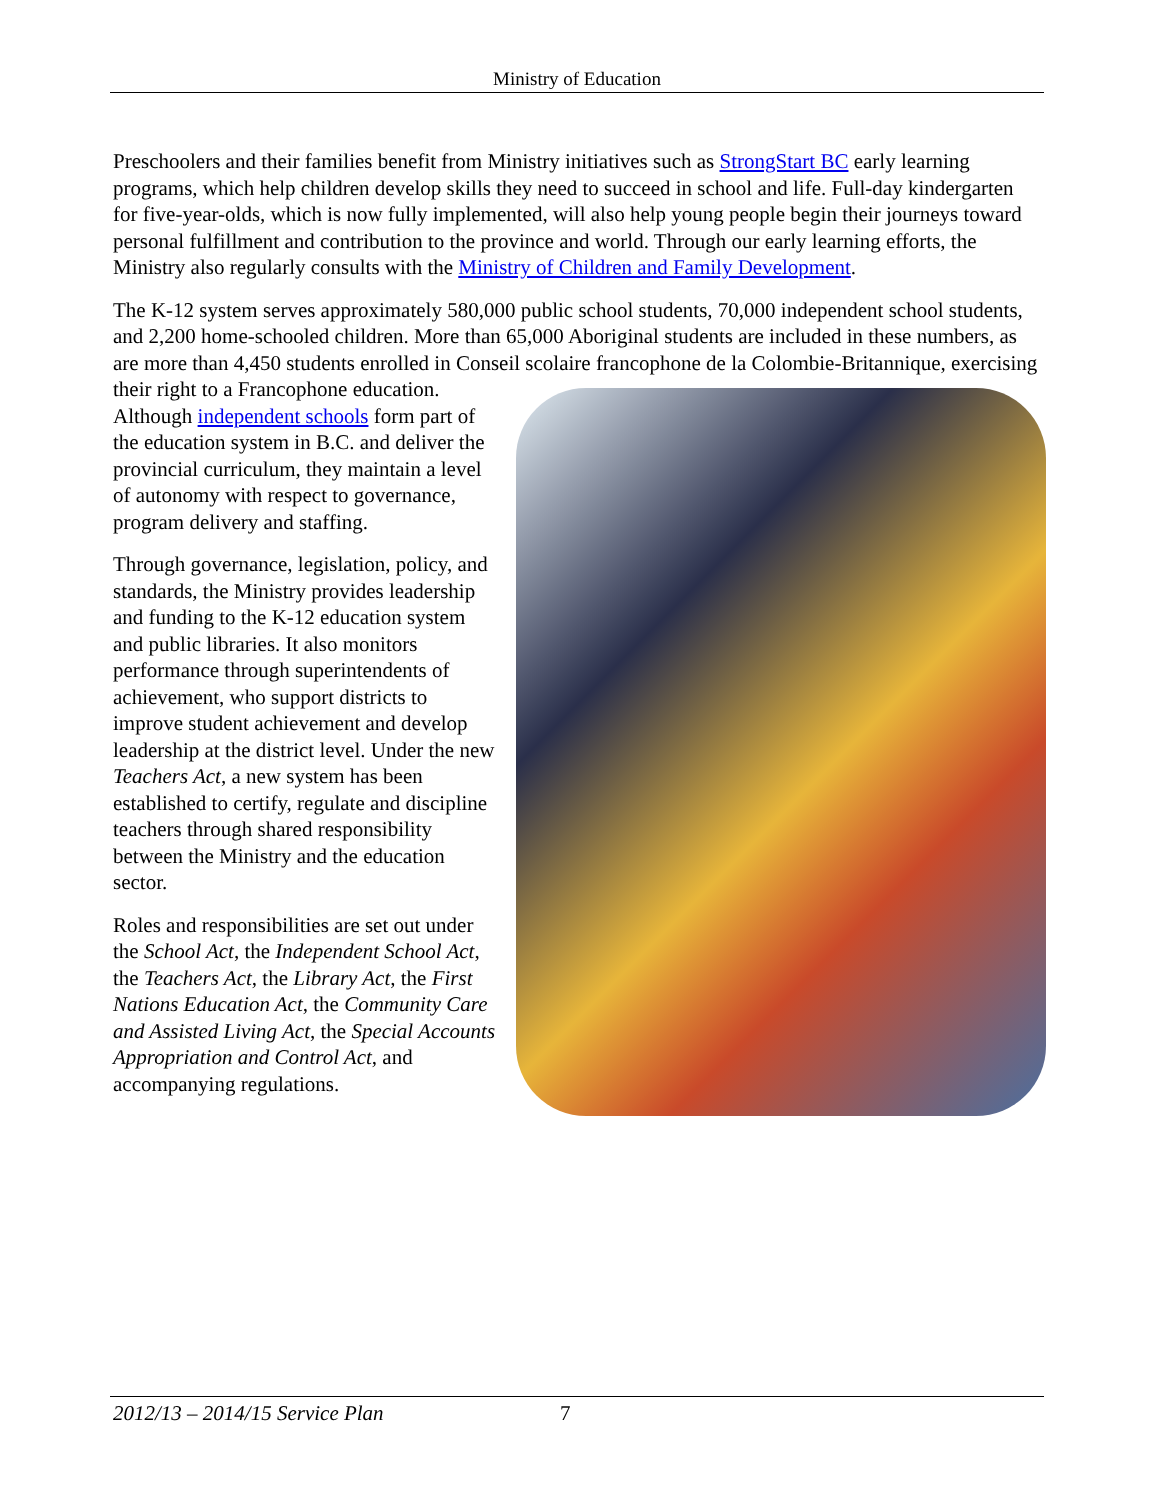Ministry of Education
Preschoolers and their families benefit from Ministry initiatives such as StrongStart BC early learning programs, which help children develop skills they need to succeed in school and life. Full-day kindergarten for five-year-olds, which is now fully implemented, will also help young people begin their journeys toward personal fulfillment and contribution to the province and world. Through our early learning efforts, the Ministry also regularly consults with the Ministry of Children and Family Development.
The K-12 system serves approximately 580,000 public school students, 70,000 independent school students, and 2,200 home-schooled children. More than 65,000 Aboriginal students are included in these numbers, as are more than 4,450 students enrolled in Conseil scolaire francophone de la Colombie-Britannique, exercising their right to a Francophone education. Although independent schools form part of the education system in B.C. and deliver the provincial curriculum, they maintain a level of autonomy with respect to governance, program delivery and staffing.
Through governance, legislation, policy, and standards, the Ministry provides leadership and funding to the K-12 education system and public libraries. It also monitors performance through superintendents of achievement, who support districts to improve student achievement and develop leadership at the district level. Under the new Teachers Act, a new system has been established to certify, regulate and discipline teachers through shared responsibility between the Ministry and the education sector.
Roles and responsibilities are set out under the School Act, the Independent School Act, the Teachers Act, the Library Act, the First Nations Education Act, the Community Care and Assisted Living Act, the Special Accounts Appropriation and Control Act, and accompanying regulations.
2012/13 – 2014/15 Service Plan 7